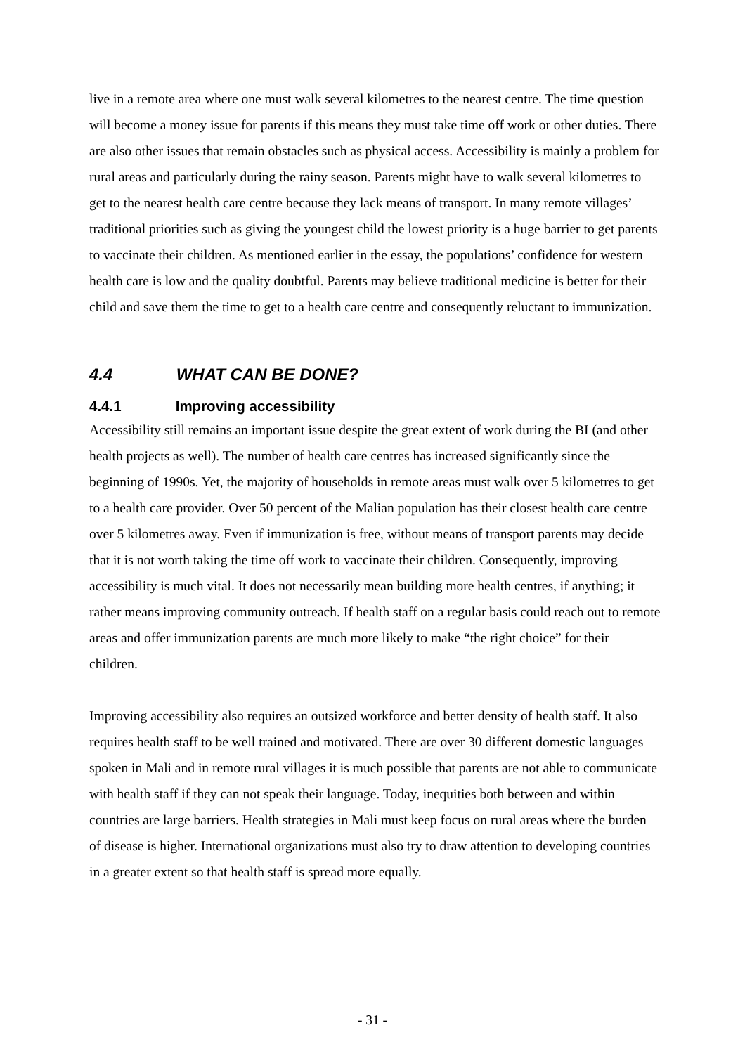live in a remote area where one must walk several kilometres to the nearest centre. The time question will become a money issue for parents if this means they must take time off work or other duties. There are also other issues that remain obstacles such as physical access. Accessibility is mainly a problem for rural areas and particularly during the rainy season. Parents might have to walk several kilometres to get to the nearest health care centre because they lack means of transport. In many remote villages’ traditional priorities such as giving the youngest child the lowest priority is a huge barrier to get parents to vaccinate their children. As mentioned earlier in the essay, the populations’ confidence for western health care is low and the quality doubtful. Parents may believe traditional medicine is better for their child and save them the time to get to a health care centre and consequently reluctant to immunization.
4.4 WHAT CAN BE DONE?
4.4.1 Improving accessibility
Accessibility still remains an important issue despite the great extent of work during the BI (and other health projects as well). The number of health care centres has increased significantly since the beginning of 1990s. Yet, the majority of households in remote areas must walk over 5 kilometres to get to a health care provider. Over 50 percent of the Malian population has their closest health care centre over 5 kilometres away. Even if immunization is free, without means of transport parents may decide that it is not worth taking the time off work to vaccinate their children. Consequently, improving accessibility is much vital. It does not necessarily mean building more health centres, if anything; it rather means improving community outreach. If health staff on a regular basis could reach out to remote areas and offer immunization parents are much more likely to make “the right choice” for their children.
Improving accessibility also requires an outsized workforce and better density of health staff. It also requires health staff to be well trained and motivated. There are over 30 different domestic languages spoken in Mali and in remote rural villages it is much possible that parents are not able to communicate with health staff if they can not speak their language. Today, inequities both between and within countries are large barriers. Health strategies in Mali must keep focus on rural areas where the burden of disease is higher. International organizations must also try to draw attention to developing countries in a greater extent so that health staff is spread more equally.
- 31 -